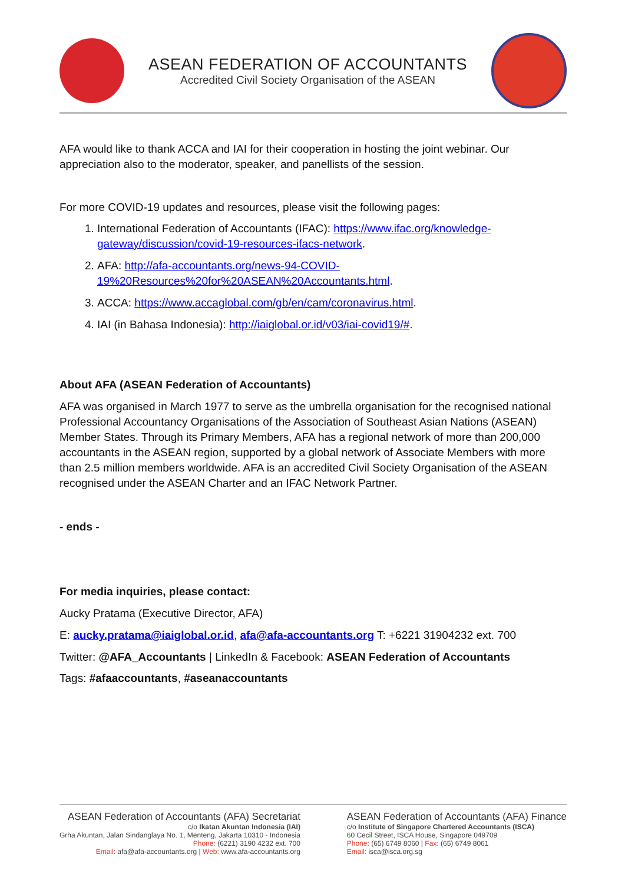ASEAN FEDERATION OF ACCOUNTANTS
Accredited Civil Society Organisation of the ASEAN
AFA would like to thank ACCA and IAI for their cooperation in hosting the joint webinar. Our appreciation also to the moderator, speaker, and panellists of the session.
For more COVID-19 updates and resources, please visit the following pages:
1. International Federation of Accountants (IFAC): https://www.ifac.org/knowledge-gateway/discussion/covid-19-resources-ifacs-network.
2. AFA: http://afa-accountants.org/news-94-COVID-19%20Resources%20for%20ASEAN%20Accountants.html.
3. ACCA: https://www.accaglobal.com/gb/en/cam/coronavirus.html.
4. IAI (in Bahasa Indonesia): http://iaiglobal.or.id/v03/iai-covid19/#.
About AFA (ASEAN Federation of Accountants)
AFA was organised in March 1977 to serve as the umbrella organisation for the recognised national Professional Accountancy Organisations of the Association of Southeast Asian Nations (ASEAN) Member States. Through its Primary Members, AFA has a regional network of more than 200,000 accountants in the ASEAN region, supported by a global network of Associate Members with more than 2.5 million members worldwide. AFA is an accredited Civil Society Organisation of the ASEAN recognised under the ASEAN Charter and an IFAC Network Partner.
- ends -
For media inquiries, please contact:
Aucky Pratama (Executive Director, AFA)
E: aucky.pratama@iaiglobal.or.id, afa@afa-accountants.org T: +6221 31904232 ext. 700
Twitter: @AFA_Accountants | LinkedIn & Facebook: ASEAN Federation of Accountants
Tags: #afaaccountants, #aseanaccountants
ASEAN Federation of Accountants (AFA) Secretariat
c/o Ikatan Akuntan Indonesia (IAI)
Grha Akuntan, Jalan Sindanglaya No. 1, Menteng, Jakarta 10310 - Indonesia
Phone: (6221) 3190 4232 ext. 700
Email: afa@afa-accountants.org | Web: www.afa-accountants.org
ASEAN Federation of Accountants (AFA) Finance
c/o Institute of Singapore Chartered Accountants (ISCA)
60 Cecil Street, ISCA House, Singapore 049709
Phone: (65) 6749 8060 | Fax: (65) 6749 8061
Email: isca@isca.org.sg